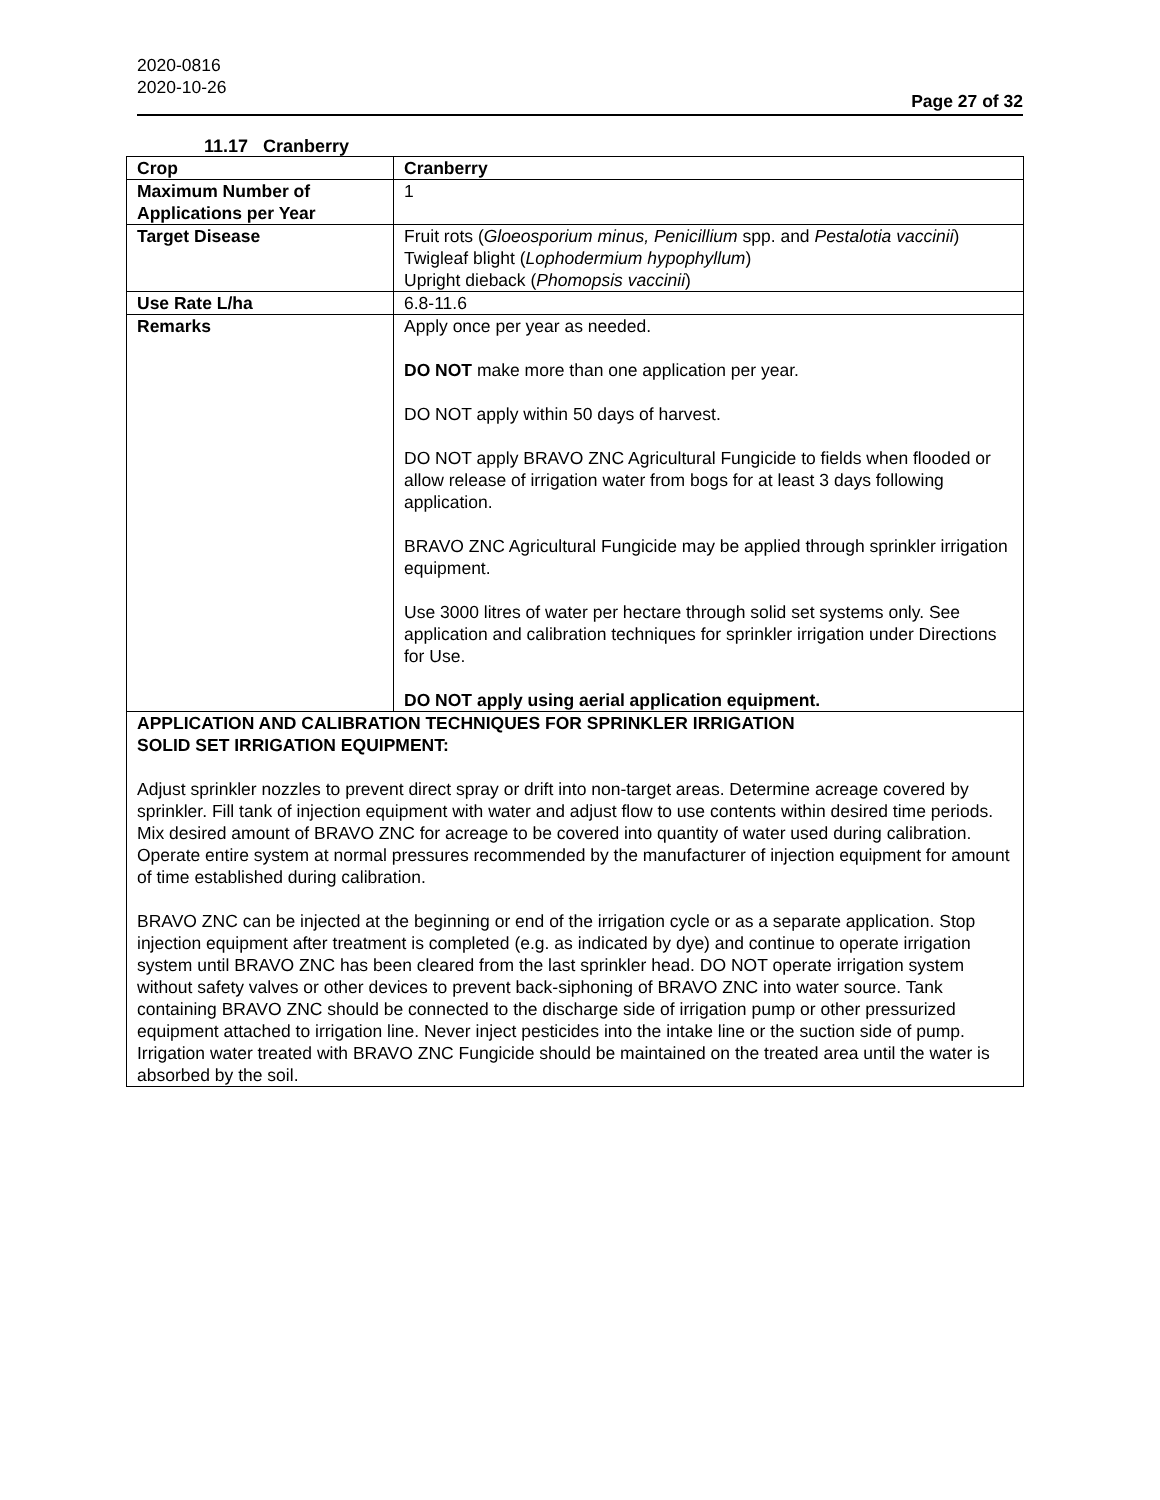2020-0816
2020-10-26
Page 27 of 32
11.17 Cranberry
| Crop | Cranberry |
| Maximum Number of Applications per Year | 1 |
| Target Disease | Fruit rots ( Gloeosporium minus, Penicillium spp. and Pestalotia vaccinii ) Twigleaf blight ( Lophodermium hypophyllum ) Upright dieback ( Phomopsis vaccinii ) |
| Use Rate L/ha | 6.8-11.6 |
| Remarks | Apply once per year as needed. DO NOT make more than one application per year. DO NOT apply within 50 days of harvest. DO NOT apply BRAVO ZNC Agricultural Fungicide to fields when flooded or allow release of irrigation water from bogs for at least 3 days following application. BRAVO ZNC Agricultural Fungicide may be applied through sprinkler irrigation equipment. Use 3000 litres of water per hectare through solid set systems only. See application and calibration techniques for sprinkler irrigation under Directions for Use. DO NOT apply using aerial application equipment. |
| APPLICATION AND CALIBRATION TECHNIQUES FOR SPRINKLER IRRIGATION SOLID SET IRRIGATION EQUIPMENT: Adjust sprinkler nozzles to prevent direct spray or drift into non-target areas. Determine acreage covered by sprinkler. Fill tank of injection equipment with water and adjust flow to use contents within desired time periods. Mix desired amount of BRAVO ZNC for acreage to be covered into quantity of water used during calibration. Operate entire system at normal pressures recommended by the manufacturer of injection equipment for amount of time established during calibration. BRAVO ZNC can be injected at the beginning or end of the irrigation cycle or as a separate application. Stop injection equipment after treatment is completed (e.g. as indicated by dye) and continue to operate irrigation system until BRAVO ZNC has been cleared from the last sprinkler head. DO NOT operate irrigation system without safety valves or other devices to prevent back-siphoning of BRAVO ZNC into water source. Tank containing BRAVO ZNC should be connected to the discharge side of irrigation pump or other pressurized equipment attached to irrigation line. Never inject pesticides into the intake line or the suction side of pump. Irrigation water treated with BRAVO ZNC Fungicide should be maintained on the treated area until the water is absorbed by the soil. | |